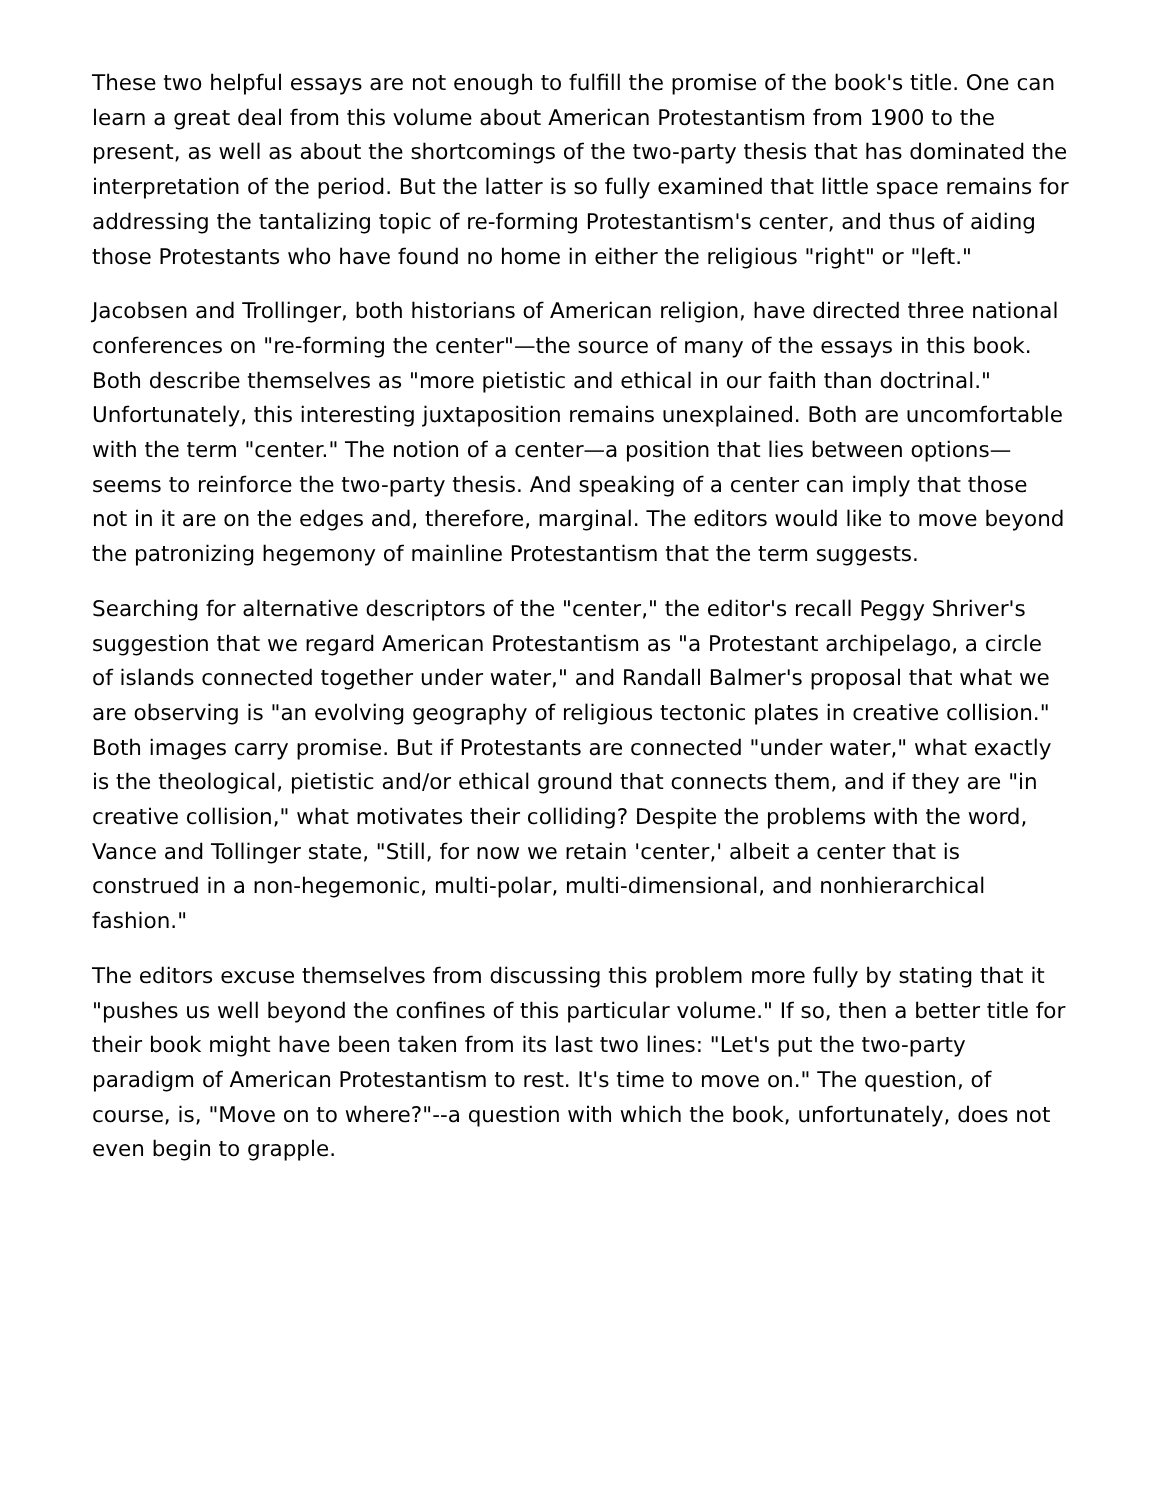These two helpful essays are not enough to fulfill the promise of the book's title. One can learn a great deal from this volume about American Protestantism from 1900 to the present, as well as about the shortcomings of the two-party thesis that has dominated the interpretation of the period. But the latter is so fully examined that little space remains for addressing the tantalizing topic of re-forming Protestantism's center, and thus of aiding those Protestants who have found no home in either the religious "right" or "left."
Jacobsen and Trollinger, both historians of American religion, have directed three national conferences on "re-forming the center"—the source of many of the essays in this book. Both describe themselves as "more pietistic and ethical in our faith than doctrinal." Unfortunately, this interesting juxtaposition remains unexplained. Both are uncomfortable with the term "center." The notion of a center—a position that lies between options—seems to reinforce the two-party thesis. And speaking of a center can imply that those not in it are on the edges and, therefore, marginal. The editors would like to move beyond the patronizing hegemony of mainline Protestantism that the term suggests.
Searching for alternative descriptors of the "center," the editor's recall Peggy Shriver's suggestion that we regard American Protestantism as "a Protestant archipelago, a circle of islands connected together under water," and Randall Balmer's proposal that what we are observing is "an evolving geography of religious tectonic plates in creative collision." Both images carry promise. But if Protestants are connected "under water," what exactly is the theological, pietistic and/or ethical ground that connects them, and if they are "in creative collision," what motivates their colliding? Despite the problems with the word, Vance and Tollinger state, "Still, for now we retain 'center,' albeit a center that is construed in a non-hegemonic, multi-polar, multi-dimensional, and nonhierarchical fashion."
The editors excuse themselves from discussing this problem more fully by stating that it "pushes us well beyond the confines of this particular volume." If so, then a better title for their book might have been taken from its last two lines: "Let's put the two-party paradigm of American Protestantism to rest. It's time to move on." The question, of course, is, "Move on to where?"--a question with which the book, unfortunately, does not even begin to grapple.